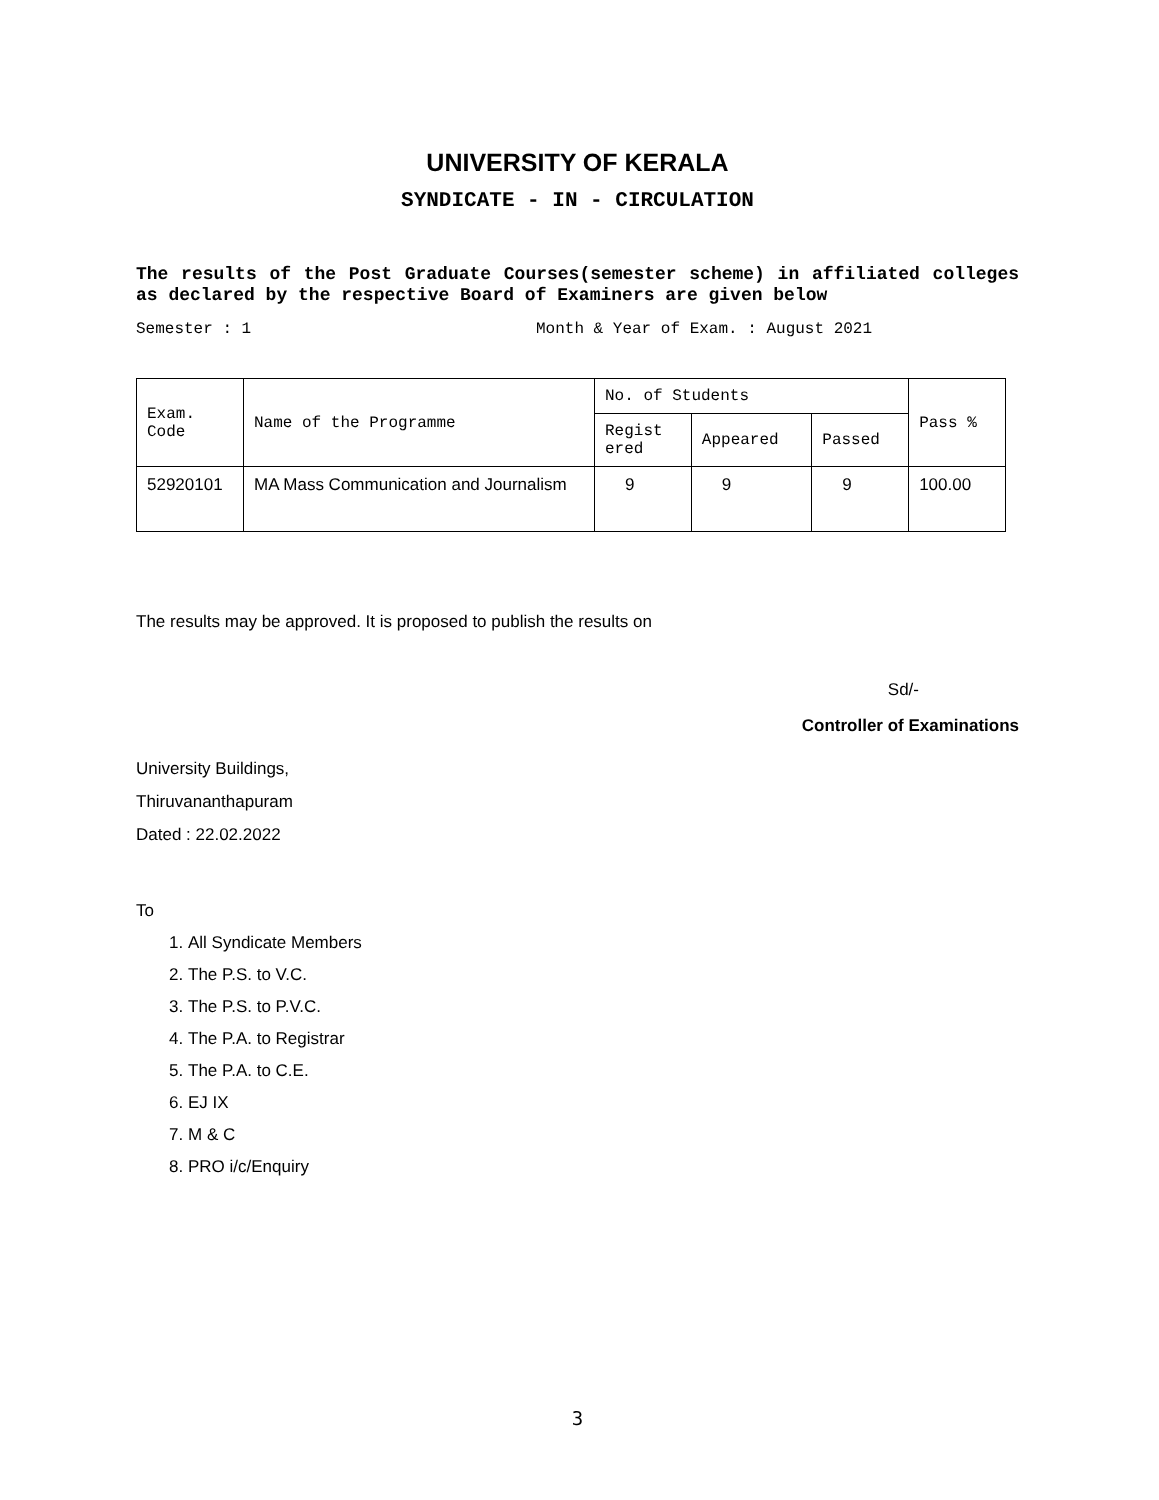UNIVERSITY OF KERALA
SYNDICATE - IN - CIRCULATION
The results of the Post Graduate Courses(semester scheme) in affiliated colleges as declared by the respective Board of Examiners are given below
Semester : 1 Month & Year of Exam. : August 2021
| Exam. Code | Name of the Programme | No. of Students | | | Pass % |
| --- | --- | --- | --- | --- | --- |
| | | Regist ered | Appeared | Passed | |
| 52920101 | MA Mass Communication and Journalism | 9 | 9 | 9 | 100.00 |
The results may be approved. It is proposed to publish the results on
Sd/-
Controller of Examinations
University Buildings,
Thiruvananthapuram
Dated : 22.02.2022
To
1. All Syndicate Members
2. The P.S. to V.C.
3. The P.S. to P.V.C.
4. The P.A. to Registrar
5. The P.A. to C.E.
6. EJ IX
7. M & C
8. PRO i/c/Enquiry
3